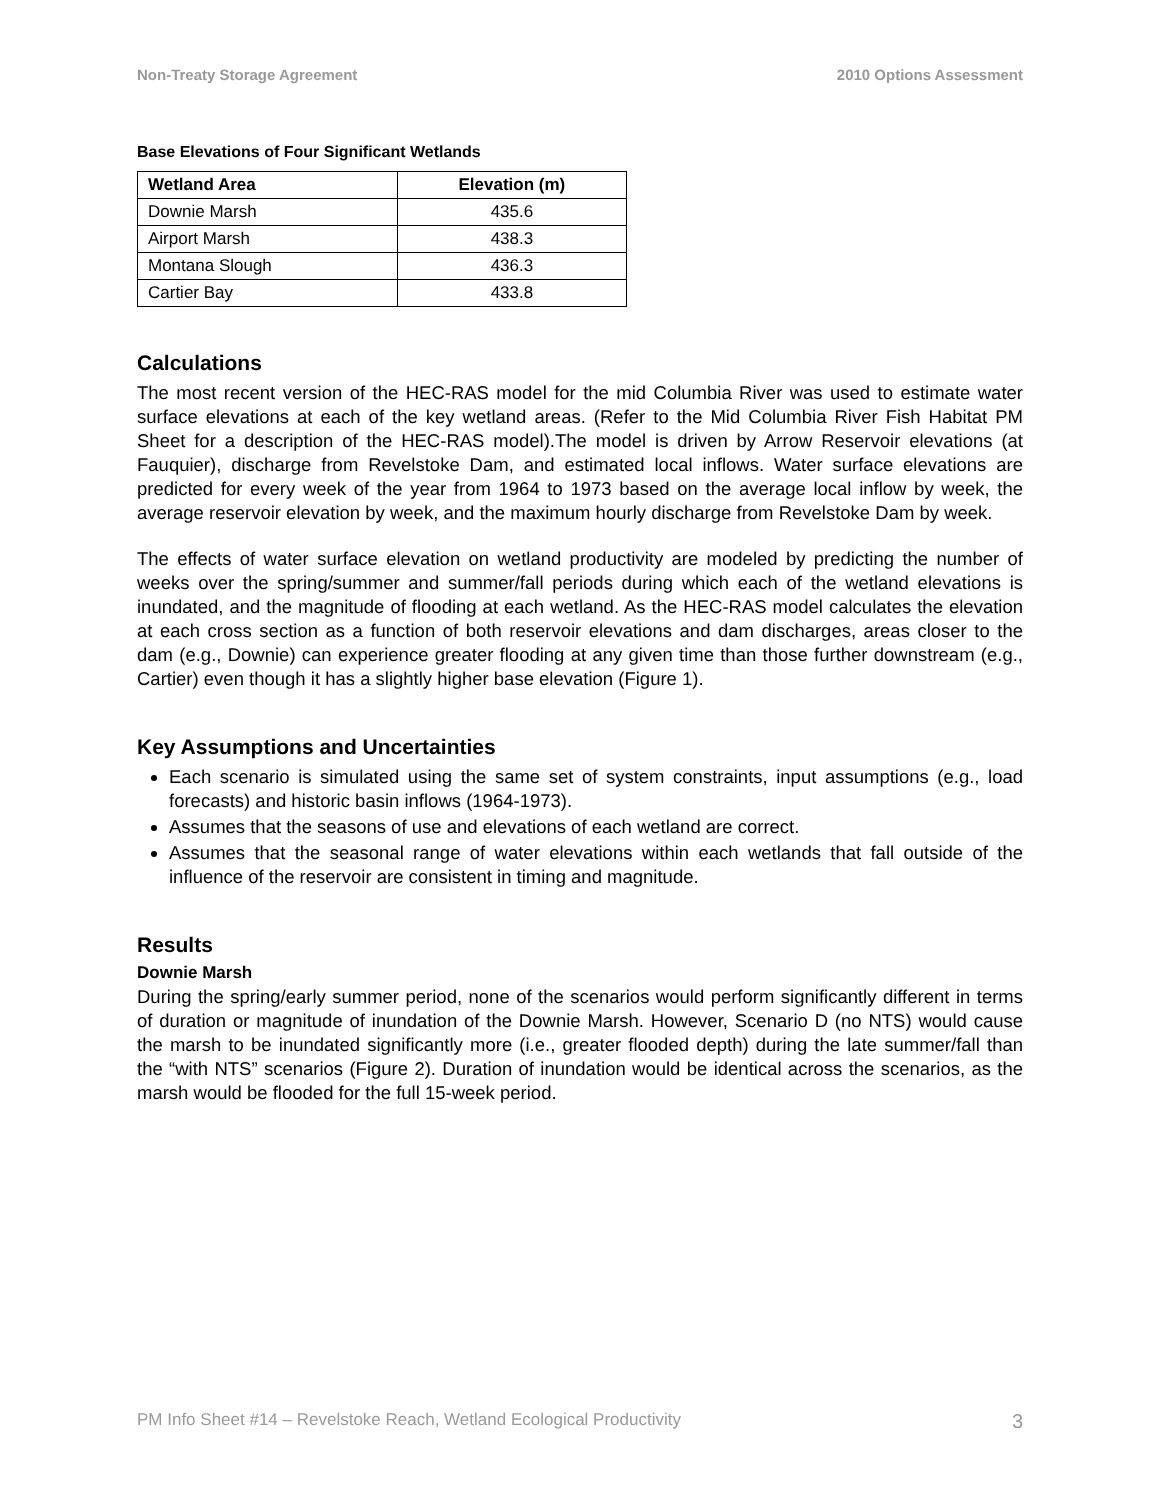Non-Treaty Storage Agreement 2010 Options Assessment
Base Elevations of Four Significant Wetlands
| Wetland Area | Elevation (m) |
| --- | --- |
| Downie Marsh | 435.6 |
| Airport Marsh | 438.3 |
| Montana Slough | 436.3 |
| Cartier Bay | 433.8 |
Calculations
The most recent version of the HEC-RAS model for the mid Columbia River was used to estimate water surface elevations at each of the key wetland areas. (Refer to the Mid Columbia River Fish Habitat PM Sheet for a description of the HEC-RAS model).The model is driven by Arrow Reservoir elevations (at Fauquier), discharge from Revelstoke Dam, and estimated local inflows. Water surface elevations are predicted for every week of the year from 1964 to 1973 based on the average local inflow by week, the average reservoir elevation by week, and the maximum hourly discharge from Revelstoke Dam by week.
The effects of water surface elevation on wetland productivity are modeled by predicting the number of weeks over the spring/summer and summer/fall periods during which each of the wetland elevations is inundated, and the magnitude of flooding at each wetland. As the HEC-RAS model calculates the elevation at each cross section as a function of both reservoir elevations and dam discharges, areas closer to the dam (e.g., Downie) can experience greater flooding at any given time than those further downstream (e.g., Cartier) even though it has a slightly higher base elevation (Figure 1).
Key Assumptions and Uncertainties
Each scenario is simulated using the same set of system constraints, input assumptions (e.g., load forecasts) and historic basin inflows (1964-1973).
Assumes that the seasons of use and elevations of each wetland are correct.
Assumes that the seasonal range of water elevations within each wetlands that fall outside of the influence of the reservoir are consistent in timing and magnitude.
Results
Downie Marsh
During the spring/early summer period, none of the scenarios would perform significantly different in terms of duration or magnitude of inundation of the Downie Marsh. However, Scenario D (no NTS) would cause the marsh to be inundated significantly more (i.e., greater flooded depth) during the late summer/fall than the “with NTS” scenarios (Figure 2). Duration of inundation would be identical across the scenarios, as the marsh would be flooded for the full 15-week period.
PM Info Sheet #14 – Revelstoke Reach, Wetland Ecological Productivity 3